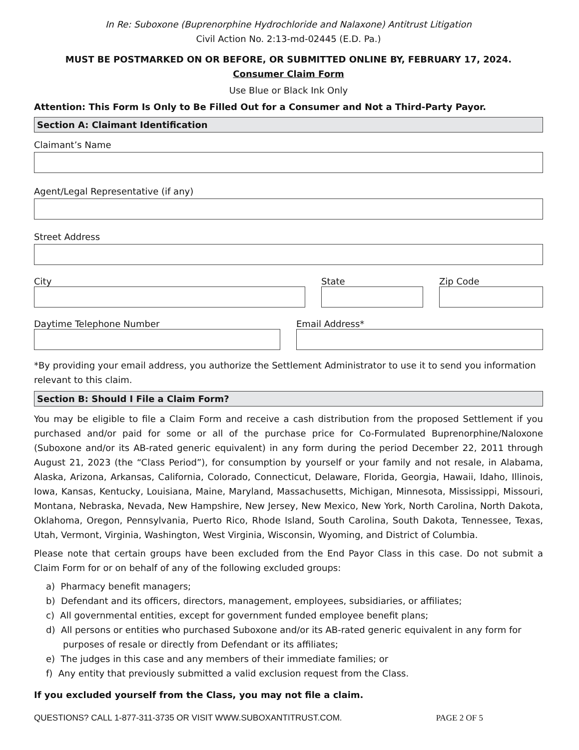In Re: Suboxone (Buprenorphine Hydrochloride and Nalaxone) Antitrust Litigation
Civil Action No. 2:13-md-02445 (E.D. Pa.)
MUST BE POSTMARKED ON OR BEFORE, OR SUBMITTED ONLINE BY, FEBRUARY 17, 2024.
Consumer Claim Form
Use Blue or Black Ink Only
Attention: This Form Is Only to Be Filled Out for a Consumer and Not a Third-Party Payor.
Section A: Claimant Identification
Claimant’s Name
Agent/Legal Representative (if any)
Street Address
City State Zip Code
Daytime Telephone Number Email Address*
*By providing your email address, you authorize the Settlement Administrator to use it to send you information relevant to this claim.
Section B: Should I File a Claim Form?
You may be eligible to file a Claim Form and receive a cash distribution from the proposed Settlement if you purchased and/or paid for some or all of the purchase price for Co-Formulated Buprenorphine/Naloxone (Suboxone and/or its AB-rated generic equivalent) in any form during the period December 22, 2011 through August 21, 2023 (the “Class Period”), for consumption by yourself or your family and not resale, in Alabama, Alaska, Arizona, Arkansas, California, Colorado, Connecticut, Delaware, Florida, Georgia, Hawaii, Idaho, Illinois, Iowa, Kansas, Kentucky, Louisiana, Maine, Maryland, Massachusetts, Michigan, Minnesota, Mississippi, Missouri, Montana, Nebraska, Nevada, New Hampshire, New Jersey, New Mexico, New York, North Carolina, North Dakota, Oklahoma, Oregon, Pennsylvania, Puerto Rico, Rhode Island, South Carolina, South Dakota, Tennessee, Texas, Utah, Vermont, Virginia, Washington, West Virginia, Wisconsin, Wyoming, and District of Columbia.
Please note that certain groups have been excluded from the End Payor Class in this case. Do not submit a Claim Form for or on behalf of any of the following excluded groups:
a) Pharmacy benefit managers;
b) Defendant and its officers, directors, management, employees, subsidiaries, or affiliates;
c) All governmental entities, except for government funded employee benefit plans;
d) All persons or entities who purchased Suboxone and/or its AB-rated generic equivalent in any form for purposes of resale or directly from Defendant or its affiliates;
e) The judges in this case and any members of their immediate families; or
f) Any entity that previously submitted a valid exclusion request from the Class.
If you excluded yourself from the Class, you may not file a claim.
QUESTIONS? CALL 1-877-311-3735 OR VISIT WWW.SUBOXANTITRUST.COM. PAGE 2 OF 5